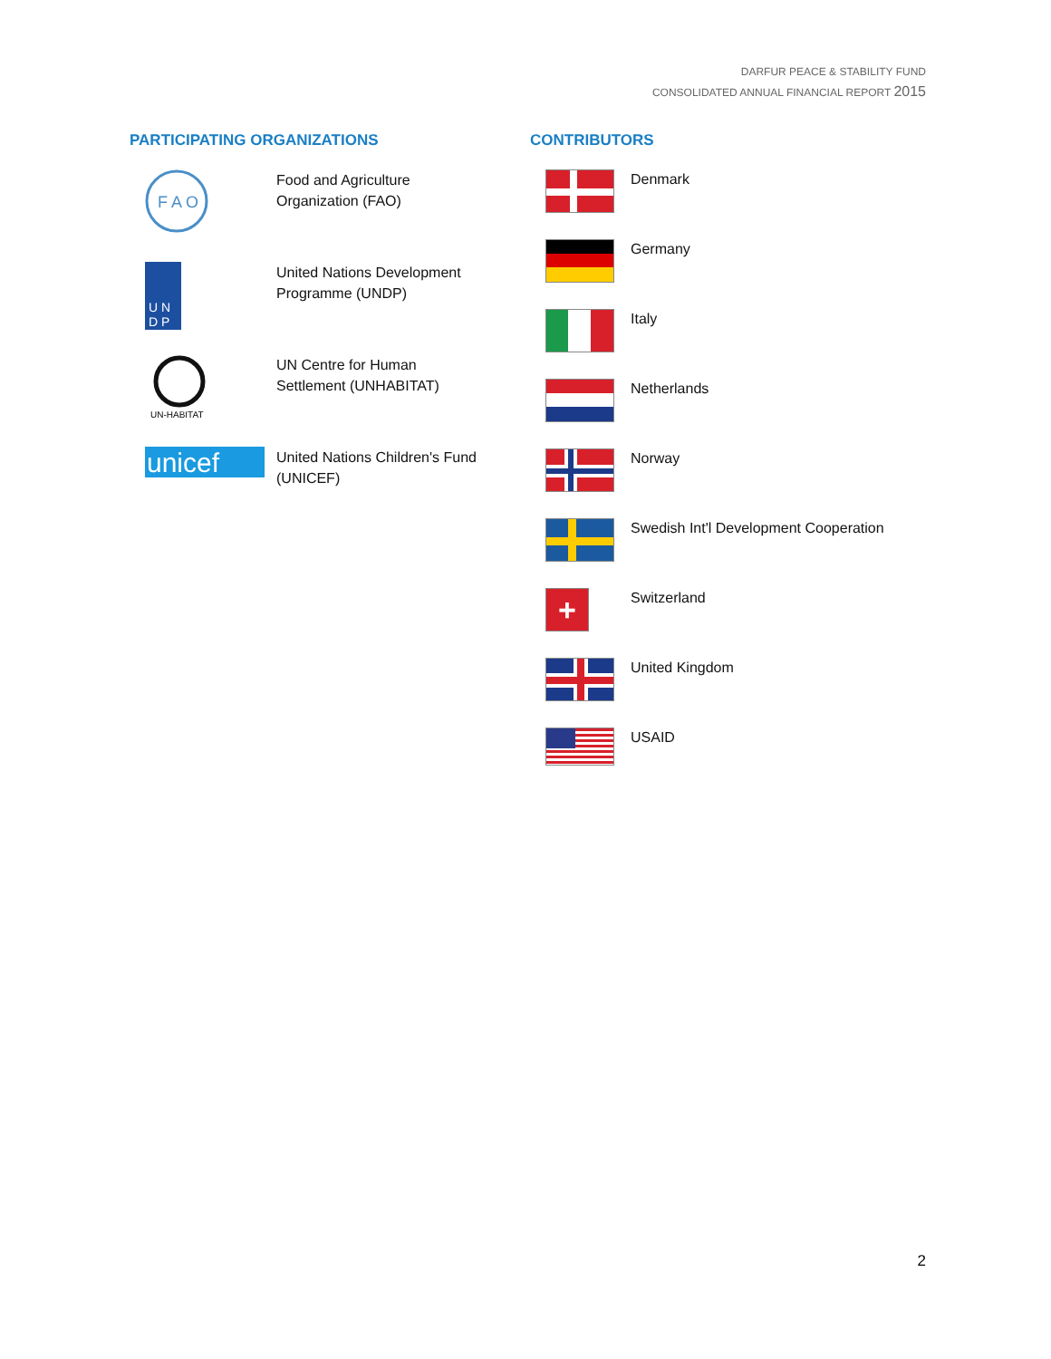DARFUR PEACE & STABILITY FUND
CONSOLIDATED ANNUAL FINANCIAL REPORT 2015
PARTICIPATING ORGANIZATIONS
F A O
Food and Agriculture
Organization (FAO)
U N
D P
United Nations Development
Programme (UNDP)
UN-HABITAT
UN Centre for Human
Settlement (UNHABITAT)
unicef
United Nations Children's Fund
(UNICEF)
CONTRIBUTORS
Denmark
Germany
Italy
Netherlands
Norway
Swedish Int'l Development Cooperation
+
Switzerland
United Kingdom
USAID
2